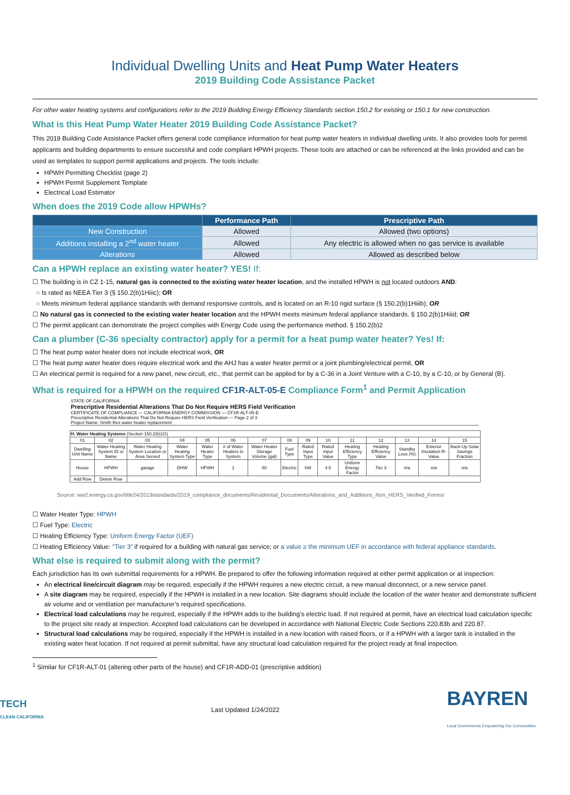Individual Dwelling Units and Heat Pump Water Heaters
2019 Building Code Assistance Packet
For other water heating systems and configurations refer to the 2019 Building Energy Efficiency Standards section 150.2 for existing or 150.1 for new construction.
What is this Heat Pump Water Heater 2019 Building Code Assistance Packet?
This 2019 Building Code Assistance Packet offers general code compliance information for heat pump water heaters in individual dwelling units. It also provides tools for permit applicants and building departments to ensure successful and code compliant HPWH projects. These tools are attached or can be referenced at the links provided and can be used as templates to support permit applications and projects. The tools include:
HPWH Permitting Checklist (page 2)
HPWH Permit Supplement Template
Electrical Load Estimator
When does the 2019 Code allow HPWHs?
| | Performance Path | Prescriptive Path |
| --- | --- | --- |
| New Construction | Allowed | Allowed (two options) |
| Additions installing a 2<sup>nd</sup> water heater | Allowed | Any electric is allowed when no gas service is available |
| Alterations | Allowed | Allowed as described below |
Can a HPWH replace an existing water heater? YES! If:
☐ The building is in CZ 1-15, natural gas is connected to the existing water heater location, and the installed HPWH is not located outdoors AND:
○ Is rated as NEEA Tier 3 (§ 150.2(b)1Hiiic); OR
○ Meets minimum federal appliance standards with demand responsive controls, and is located on an R-10 rigid surface (§ 150.2(b)1Hiiib); OR
☐ No natural gas is connected to the existing water heater location and the HPWH meets minimum federal appliance standards. § 150.2(b)1Hiiid; OR
☐ The permit applicant can demonstrate the project complies with Energy Code using the performance method. § 150.2(b)2
Can a plumber (C-36 specialty contractor) apply for a permit for a heat pump water heater? Yes! If:
☐ The heat pump water heater does not include electrical work, OR
☐ The heat pump water heater does require electrical work and the AHJ has a water heater permit or a joint plumbing/electrical permit, OR
☐ An electrical permit is required for a new panel, new circuit, etc., that permit can be applied for by a C-36 in a Joint Venture with a C-10, by a C-10, or by General (B).
What is required for a HPWH on the required CF1R-ALT-05-E Compliance Form<sup>1</sup> and Permit Application
STATE OF CALIFORNIA
Prescriptive Residential Alterations That Do Not Require HERS Field Verification
CERTIFICATE OF COMPLIANCE — CALIFORNIA ENERGY COMMISSION — CF1R-ALT-05-E
Prescriptive Residential Alterations That Do Not Require HERS Field Verification — Page 2 of 3
Project Name: Smith Res water heater replacement
| H. Water Heating Systems (Section 150.2(b)1G) | | | | | | | | | | | | | | |
| 01 | 02 | 03 | 04 | 05 | 06 | 07 | 08 | 09 | 10 | 11 | 12 | 13 | 14 | 15 |
| Dwelling Unit Name | Water Heating System ID or Name | Water Heating System Location or Area Served | Water Heating System Type | Water Heater Type | # of Water Heaters in System | Water Heater Storage Volume (gal) | Fuel Type | Rated Input Type | Rated Input Value | Heating Efficiency Type | Heating Efficiency Value | Standby Loss (%) | Exterior Insulation R-Value | Back-Up Solar Savings Fraction |
| House | HPWH | garage | DHW | HPWH | 1 | 80 | Electric | kW | 4.5 | Uniform Energy Factor | Tier 3 | n/a | n/a | n/a |
| Add Row | Delete Row | | | | | | | | | | | | | |
Source: ww2.energy.ca.gov/title24/2019standards/2019_compliance_documents/Residential_Documents/Alterations_and_Additions_Non_HERS_Verified_Forms/
☐ Water Heater Type: HPWH
☐ Fuel Type: Electric
☐ Heating Efficiency Type: Uniform Energy Factor (UEF)
☐ Heating Efficiency Value: “Tier 3” if required for a building with natural gas service; or a value ≥ the minimum UEF in accordance with federal appliance standards.
What else is required to submit along with the permit?
Each jurisdiction has its own submittal requirements for a HPWH. Be prepared to offer the following information required at either permit application or at inspection:
An electrical line/circuit diagram may be required, especially if the HPWH requires a new electric circuit, a new manual disconnect, or a new service panel.
A site diagram may be required, especially if the HPWH is installed in a new location. Site diagrams should include the location of the water heater and demonstrate sufficient air volume and or ventilation per manufacturer’s required specifications.
Electrical load calculations may be required, especially if the HPWH adds to the building’s electric load. If not required at permit, have an electrical load calculation specific to the project site ready at inspection. Accepted load calculations can be developed in accordance with National Electric Code Sections 220.83b and 220.87.
Structural load calculations may be required, especially if the HPWH is installed in a new location with raised floors, or if a HPWH with a larger tank is installed in the existing water heat location. If not required at permit submittal, have any structural load calculation required for the project ready at final inspection.
<sup>1</sup> Similar for CF1R-ALT-01 (altering other parts of the house) and CF1R-ADD-01 (prescriptive addition)
TECH
CLEAN CALIFORNIA
Last Updated 1/24/2022
BAYREN
Local Governments Empowering Our Communities